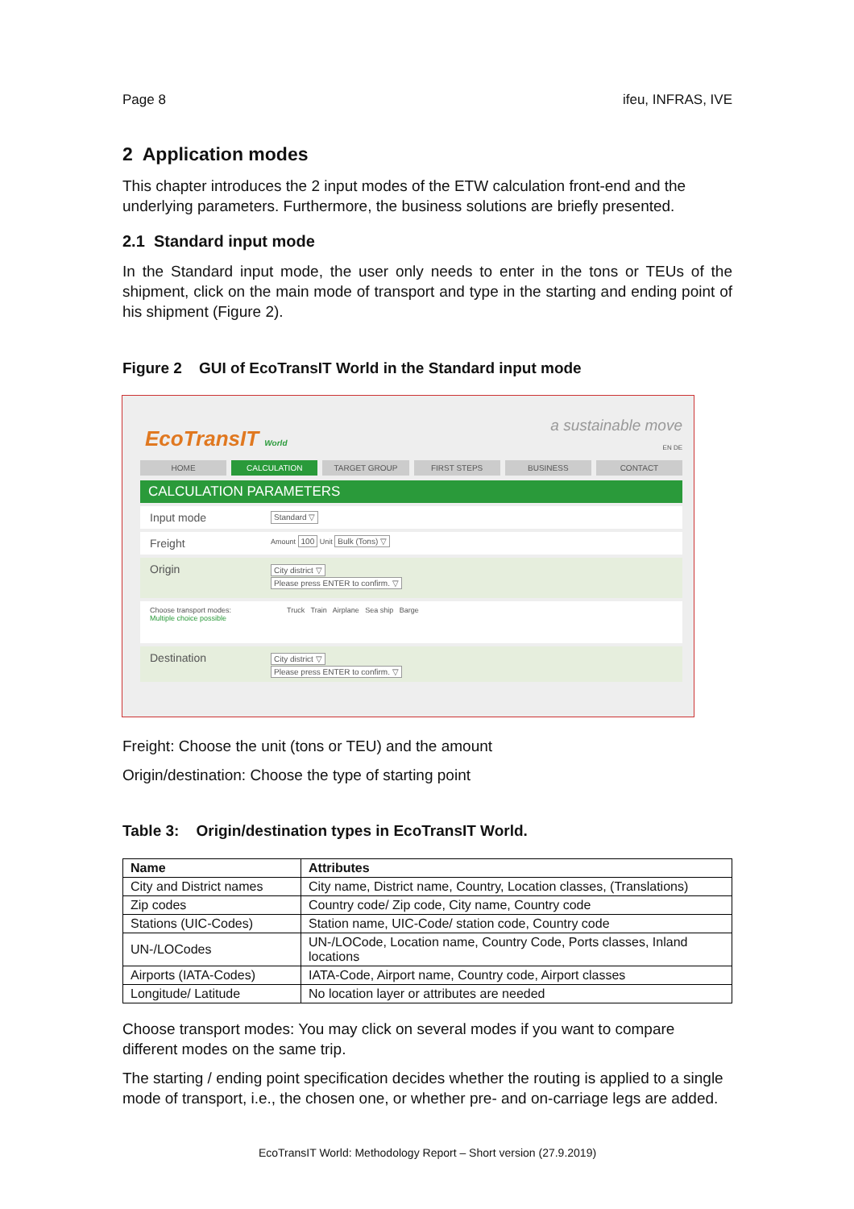Page 8 ifeu, INFRAS, IVE
2 Application modes
This chapter introduces the 2 input modes of the ETW calculation front-end and the underlying parameters. Furthermore, the business solutions are briefly presented.
2.1 Standard input mode
In the Standard input mode, the user only needs to enter in the tons or TEUs of the shipment, click on the main mode of transport and type in the starting and ending point of his shipment (Figure 2).
Figure 2 GUI of EcoTransIT World in the Standard input mode
EcoTransIT World
a sustainable move
EN DE
HOME CALCULATION TARGET GROUP FIRST STEPS BUSINESS CONTACT
CALCULATION PARAMETERS
Input mode Standard ▽
Freight Amount 100 Unit Bulk (Tons) ▽
Origin City district ▽
Please press ENTER to confirm. ▽
Choose transport modes:
Multiple choice possible Truck Train Airplane Sea ship Barge
Destination City district ▽
Please press ENTER to confirm. ▽
Freight: Choose the unit (tons or TEU) and the amount
Origin/destination: Choose the type of starting point
Table 3: Origin/destination types in EcoTransIT World.
| Name | Attributes |
| --- | --- |
| City and District names | City name, District name, Country, Location classes, (Translations) |
| Zip codes | Country code/ Zip code, City name, Country code |
| Stations (UIC-Codes) | Station name, UIC-Code/ station code, Country code |
| UN-/LOCodes | UN-/LOCode, Location name, Country Code, Ports classes, Inland locations |
| Airports (IATA-Codes) | IATA-Code, Airport name, Country code, Airport classes |
| Longitude/ Latitude | No location layer or attributes are needed |
Choose transport modes: You may click on several modes if you want to compare different modes on the same trip.
The starting / ending point specification decides whether the routing is applied to a single mode of transport, i.e., the chosen one, or whether pre- and on-carriage legs are added.
EcoTransIT World: Methodology Report – Short version (27.9.2019)